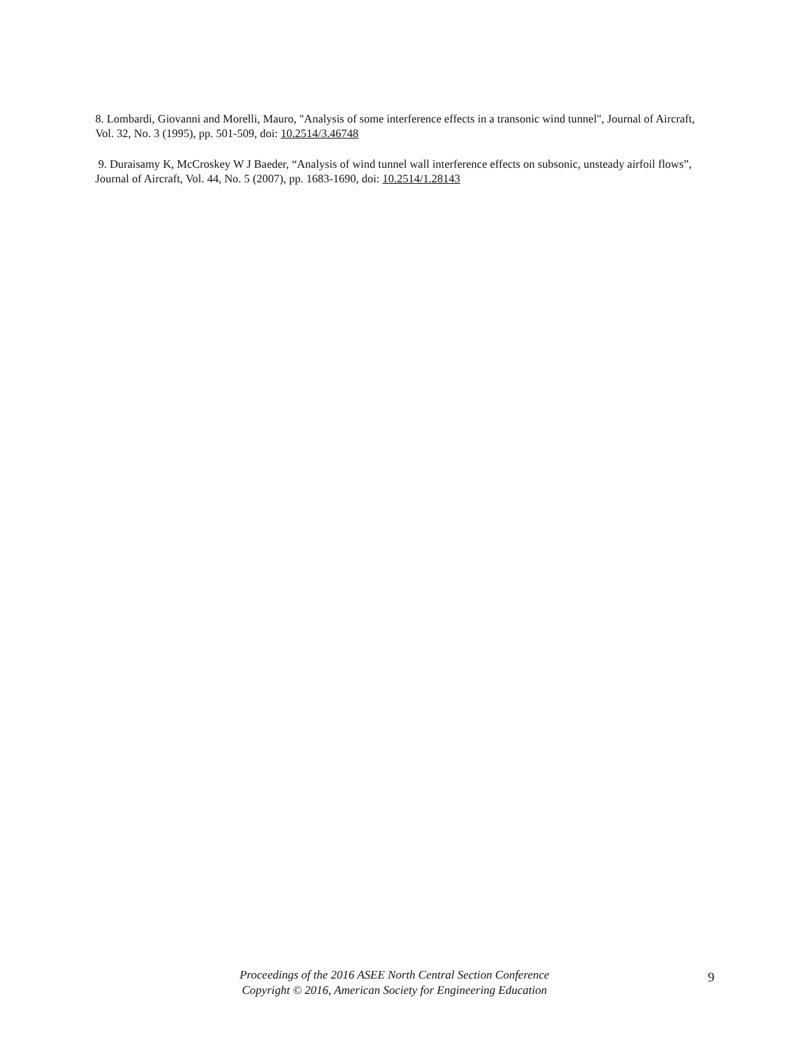8. Lombardi, Giovanni and Morelli, Mauro, "Analysis of some interference effects in a transonic wind tunnel", Journal of Aircraft, Vol. 32, No. 3 (1995), pp. 501-509, doi: 10.2514/3.46748
9. Duraisamy K, McCroskey W J Baeder, “Analysis of wind tunnel wall interference effects on subsonic, unsteady airfoil flows”, Journal of Aircraft, Vol. 44, No. 5 (2007), pp. 1683-1690, doi: 10.2514/1.28143
Proceedings of the 2016 ASEE North Central Section Conference
Copyright © 2016, American Society for Engineering Education
9